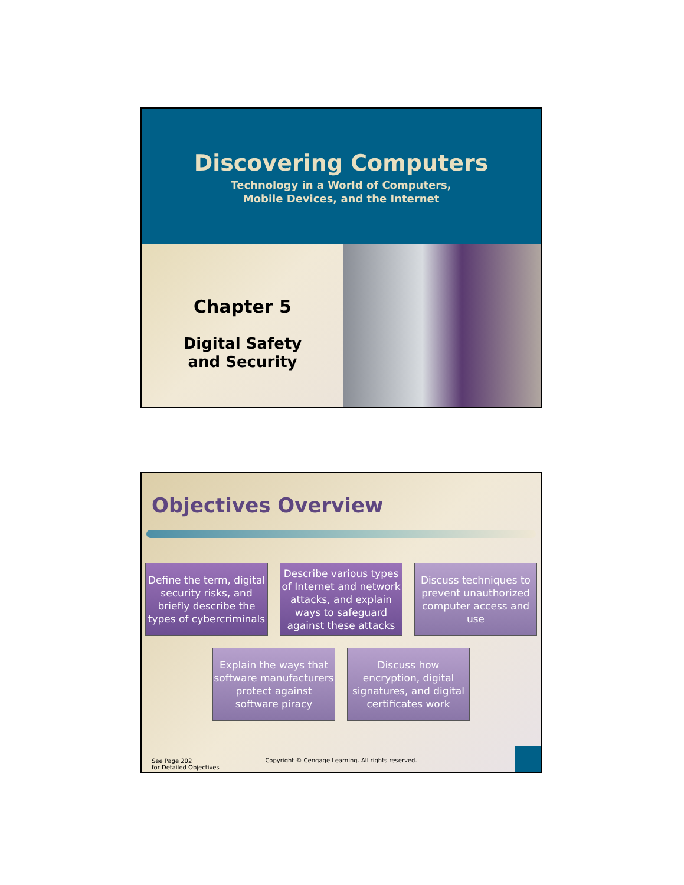Discovering Computers
Technology in a World of Computers,
Mobile Devices, and the Internet
Chapter 5
Digital Safety
and Security
Objectives Overview
Define the term, digital security risks, and briefly describe the types of cybercriminals
Describe various types of Internet and network attacks, and explain ways to safeguard against these attacks
Discuss techniques to prevent unauthorized computer access and use
Explain the ways that software manufacturers protect against software piracy
Discuss how encryption, digital signatures, and digital certificates work
See Page 202
for Detailed Objectives
Copyright © Cengage Learning. All rights reserved.